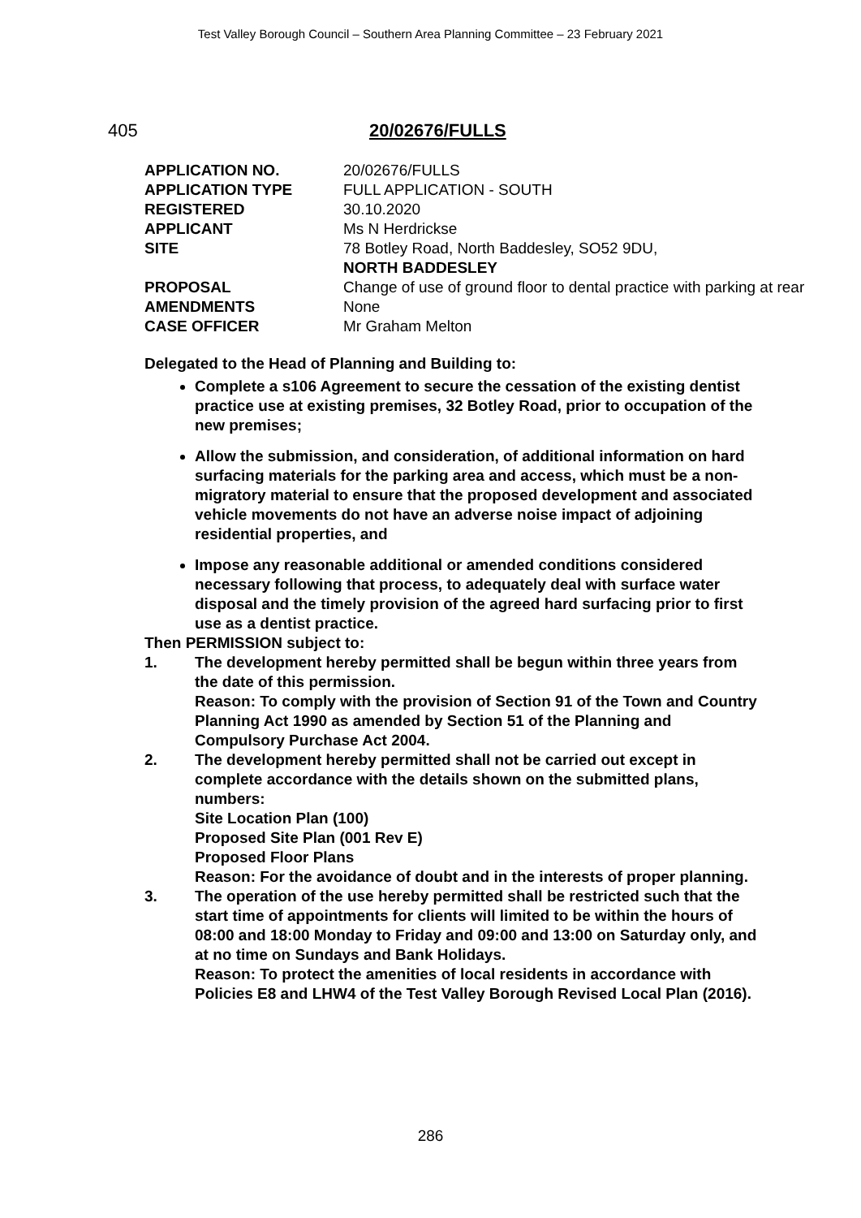Test Valley Borough Council – Southern Area Planning Committee – 23 February 2021
405 20/02676/FULLS
| APPLICATION NO. | 20/02676/FULLS |
| APPLICATION TYPE | FULL APPLICATION - SOUTH |
| REGISTERED | 30.10.2020 |
| APPLICANT | Ms N Herdrickse |
| SITE | 78 Botley Road, North Baddesley, SO52 9DU, NORTH BADDESLEY |
| PROPOSAL | Change of use of ground floor to dental practice with parking at rear |
| AMENDMENTS | None |
| CASE OFFICER | Mr Graham Melton |
Delegated to the Head of Planning and Building to:
Complete a s106 Agreement to secure the cessation of the existing dentist practice use at existing premises, 32 Botley Road, prior to occupation of the new premises;
Allow the submission, and consideration, of additional information on hard surfacing materials for the parking area and access, which must be a non-migratory material to ensure that the proposed development and associated vehicle movements do not have an adverse noise impact of adjoining residential properties, and
Impose any reasonable additional or amended conditions considered necessary following that process, to adequately deal with surface water disposal and the timely provision of the agreed hard surfacing prior to first use as a dentist practice.
Then PERMISSION subject to:
1. The development hereby permitted shall be begun within three years from the date of this permission.
Reason: To comply with the provision of Section 91 of the Town and Country Planning Act 1990 as amended by Section 51 of the Planning and Compulsory Purchase Act 2004.
2. The development hereby permitted shall not be carried out except in complete accordance with the details shown on the submitted plans, numbers:
Site Location Plan (100)
Proposed Site Plan (001 Rev E)
Proposed Floor Plans
Reason: For the avoidance of doubt and in the interests of proper planning.
3. The operation of the use hereby permitted shall be restricted such that the start time of appointments for clients will limited to be within the hours of 08:00 and 18:00 Monday to Friday and 09:00 and 13:00 on Saturday only, and at no time on Sundays and Bank Holidays.
Reason: To protect the amenities of local residents in accordance with Policies E8 and LHW4 of the Test Valley Borough Revised Local Plan (2016).
286